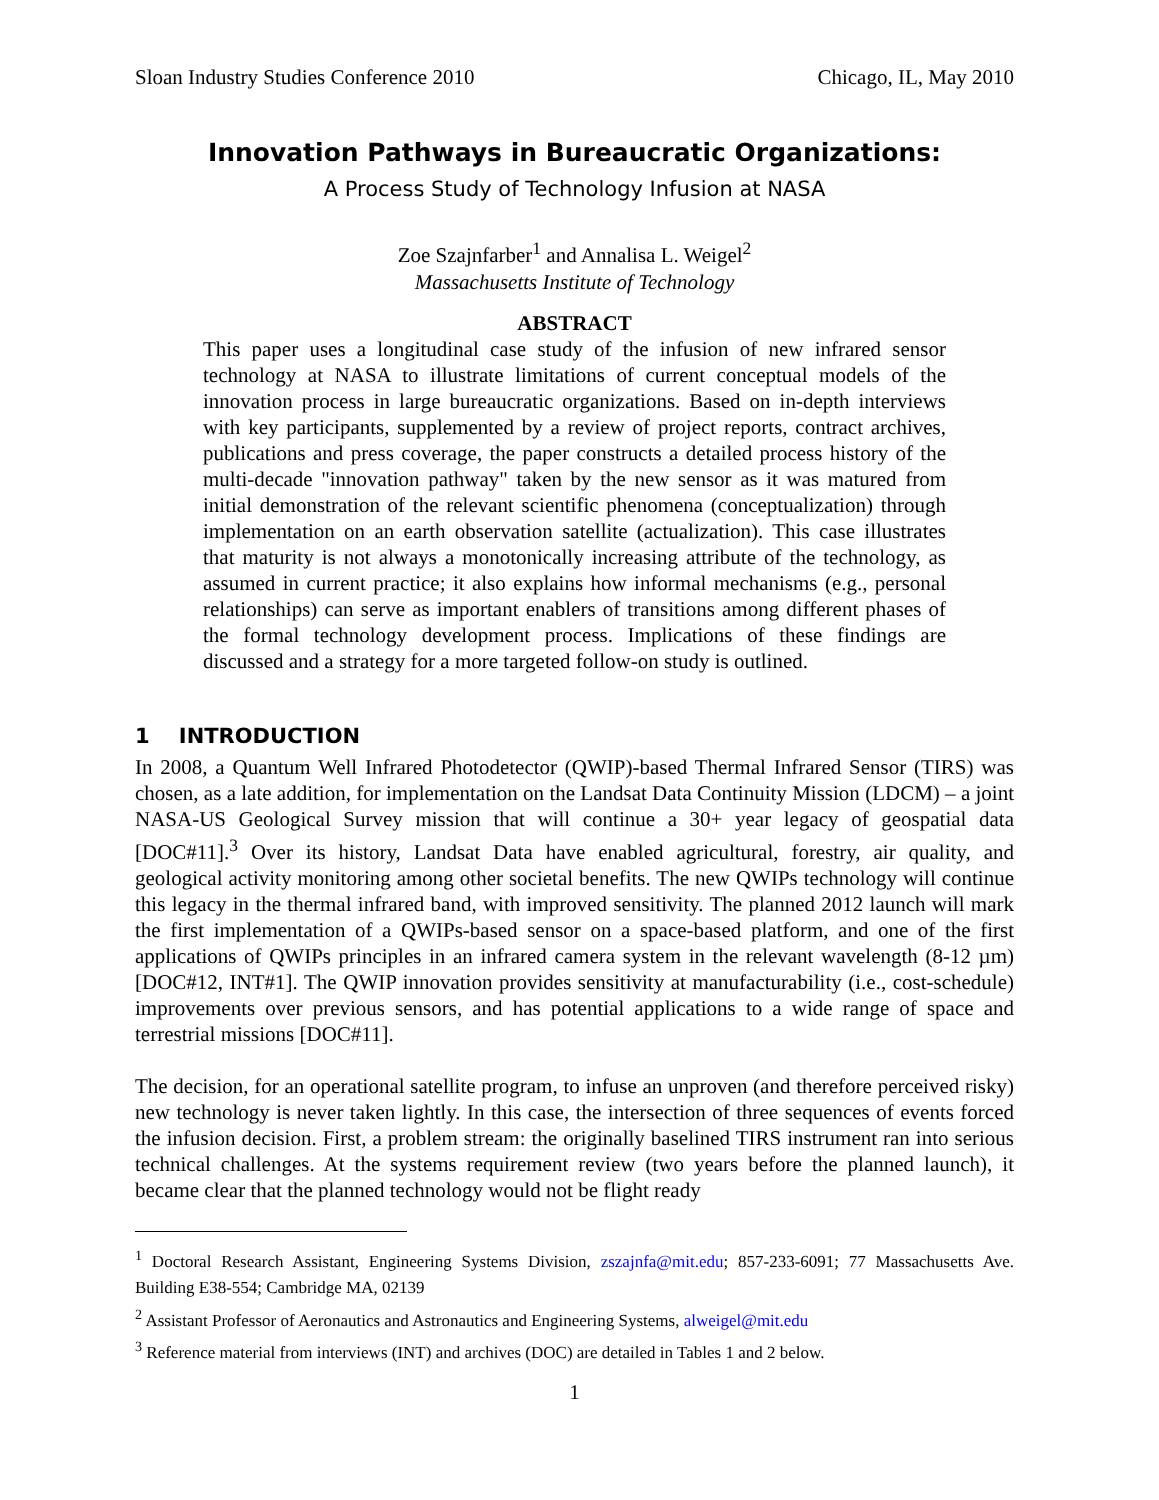Sloan Industry Studies Conference 2010 Chicago, IL, May 2010
Innovation Pathways in Bureaucratic Organizations:
A Process Study of Technology Infusion at NASA
Zoe Szajnfarber<sup>1</sup> and Annalisa L. Weigel<sup>2</sup>
Massachusetts Institute of Technology
ABSTRACT
This paper uses a longitudinal case study of the infusion of new infrared sensor technology at NASA to illustrate limitations of current conceptual models of the innovation process in large bureaucratic organizations. Based on in-depth interviews with key participants, supplemented by a review of project reports, contract archives, publications and press coverage, the paper constructs a detailed process history of the multi-decade "innovation pathway" taken by the new sensor as it was matured from initial demonstration of the relevant scientific phenomena (conceptualization) through implementation on an earth observation satellite (actualization). This case illustrates that maturity is not always a monotonically increasing attribute of the technology, as assumed in current practice; it also explains how informal mechanisms (e.g., personal relationships) can serve as important enablers of transitions among different phases of the formal technology development process. Implications of these findings are discussed and a strategy for a more targeted follow-on study is outlined.
1 INTRODUCTION
In 2008, a Quantum Well Infrared Photodetector (QWIP)-based Thermal Infrared Sensor (TIRS) was chosen, as a late addition, for implementation on the Landsat Data Continuity Mission (LDCM) – a joint NASA-US Geological Survey mission that will continue a 30+ year legacy of geospatial data [DOC#11].<sup>3</sup> Over its history, Landsat Data have enabled agricultural, forestry, air quality, and geological activity monitoring among other societal benefits. The new QWIPs technology will continue this legacy in the thermal infrared band, with improved sensitivity. The planned 2012 launch will mark the first implementation of a QWIPs-based sensor on a space-based platform, and one of the first applications of QWIPs principles in an infrared camera system in the relevant wavelength (8-12 µm) [DOC#12, INT#1]. The QWIP innovation provides sensitivity at manufacturability (i.e., cost-schedule) improvements over previous sensors, and has potential applications to a wide range of space and terrestrial missions [DOC#11].
The decision, for an operational satellite program, to infuse an unproven (and therefore perceived risky) new technology is never taken lightly. In this case, the intersection of three sequences of events forced the infusion decision. First, a problem stream: the originally baselined TIRS instrument ran into serious technical challenges. At the systems requirement review (two years before the planned launch), it became clear that the planned technology would not be flight ready
<sup>1</sup> Doctoral Research Assistant, Engineering Systems Division, zszajnfa@mit.edu; 857-233-6091; 77 Massachusetts Ave. Building E38-554; Cambridge MA, 02139
<sup>2</sup> Assistant Professor of Aeronautics and Astronautics and Engineering Systems, alweigel@mit.edu
<sup>3</sup> Reference material from interviews (INT) and archives (DOC) are detailed in Tables 1 and 2 below.
1